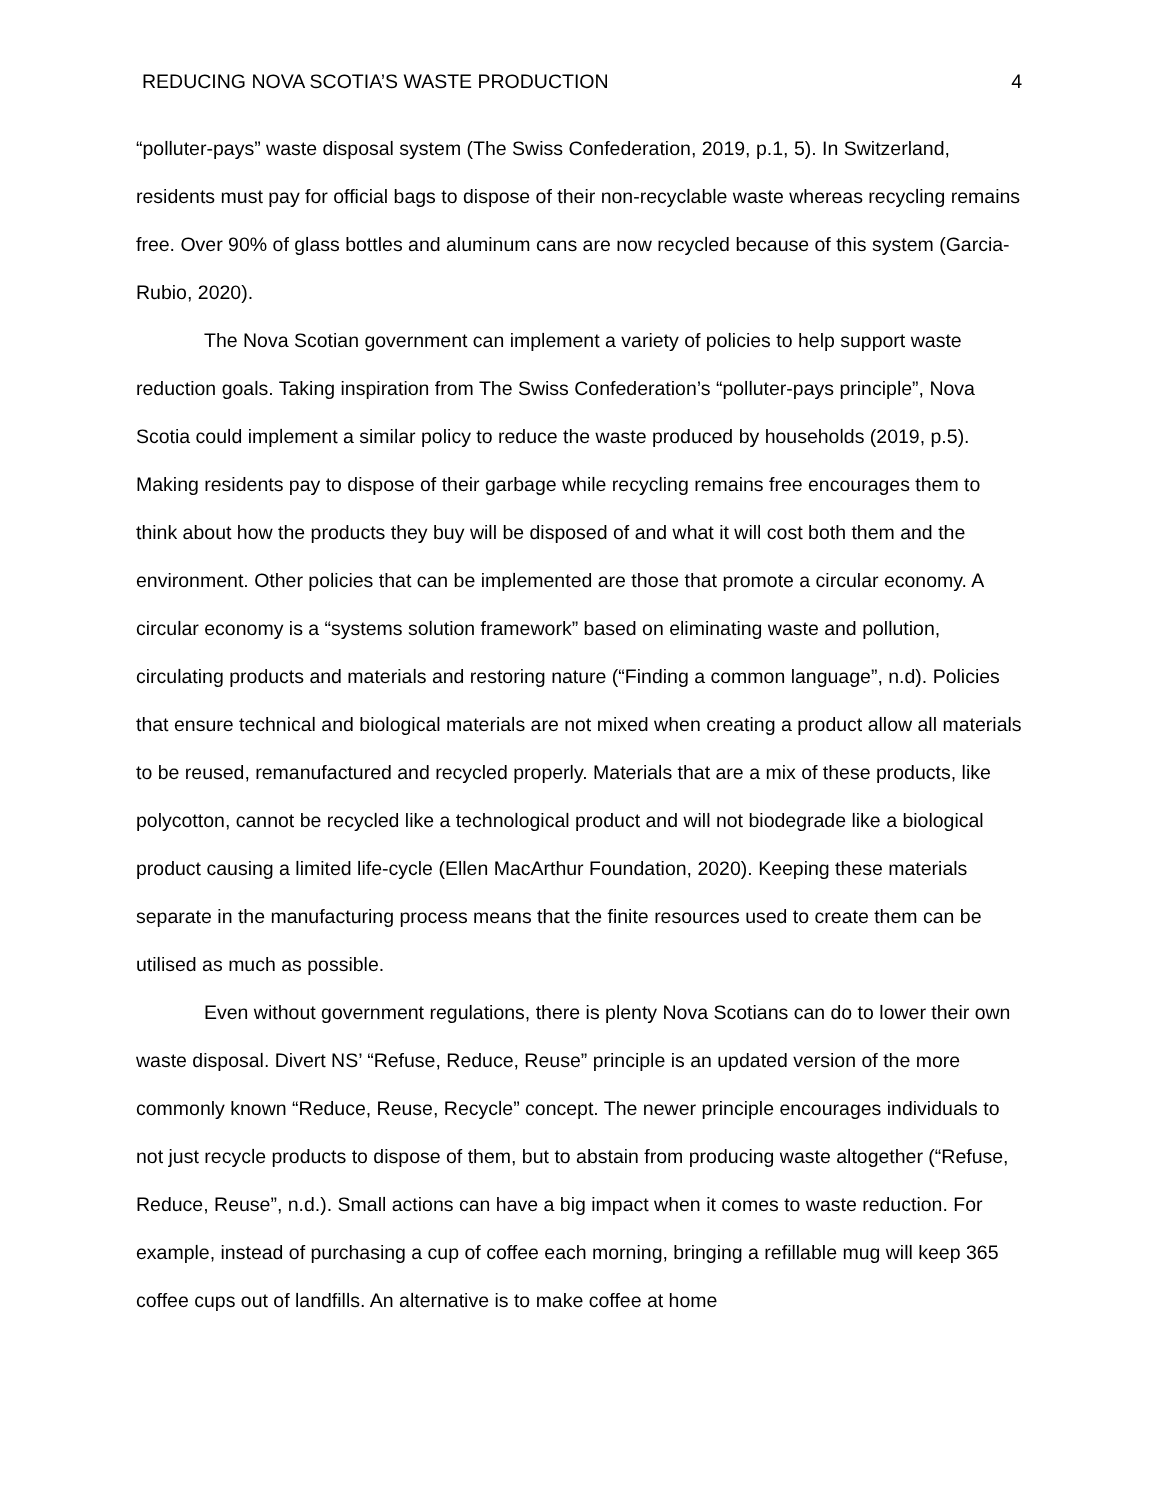REDUCING NOVA SCOTIA’S WASTE PRODUCTION 4
“polluter-pays” waste disposal system (The Swiss Confederation, 2019, p.1, 5). In Switzerland, residents must pay for official bags to dispose of their non-recyclable waste whereas recycling remains free. Over 90% of glass bottles and aluminum cans are now recycled because of this system (Garcia-Rubio, 2020).
The Nova Scotian government can implement a variety of policies to help support waste reduction goals. Taking inspiration from The Swiss Confederation’s “polluter-pays principle”, Nova Scotia could implement a similar policy to reduce the waste produced by households (2019, p.5). Making residents pay to dispose of their garbage while recycling remains free encourages them to think about how the products they buy will be disposed of and what it will cost both them and the environment. Other policies that can be implemented are those that promote a circular economy. A circular economy is a “systems solution framework” based on eliminating waste and pollution, circulating products and materials and restoring nature (“Finding a common language”, n.d). Policies that ensure technical and biological materials are not mixed when creating a product allow all materials to be reused, remanufactured and recycled properly. Materials that are a mix of these products, like polycotton, cannot be recycled like a technological product and will not biodegrade like a biological product causing a limited life-cycle (Ellen MacArthur Foundation, 2020). Keeping these materials separate in the manufacturing process means that the finite resources used to create them can be utilised as much as possible.
Even without government regulations, there is plenty Nova Scotians can do to lower their own waste disposal. Divert NS’ “Refuse, Reduce, Reuse” principle is an updated version of the more commonly known “Reduce, Reuse, Recycle” concept. The newer principle encourages individuals to not just recycle products to dispose of them, but to abstain from producing waste altogether (“Refuse, Reduce, Reuse”, n.d.). Small actions can have a big impact when it comes to waste reduction. For example, instead of purchasing a cup of coffee each morning, bringing a refillable mug will keep 365 coffee cups out of landfills. An alternative is to make coffee at home